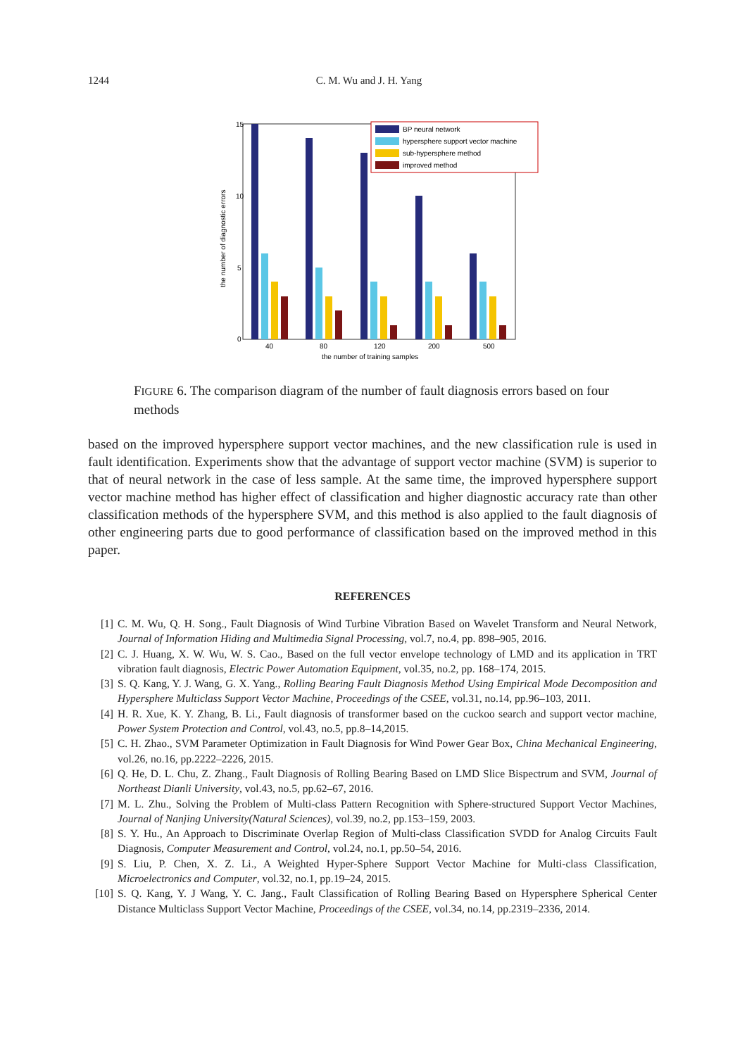1244 C. M. Wu and J. H. Yang
15
10
5
0
the number of diagnostic errors
40
80
120
200
500
the number of training samples
BP neural network
hypersphere support vector machine
sub-hypersphere method
improved method
FIGURE 6. The comparison diagram of the number of fault diagnosis errors based on four methods
based on the improved hypersphere support vector machines, and the new classification rule is used in fault identification. Experiments show that the advantage of support vector machine (SVM) is superior to that of neural network in the case of less sample. At the same time, the improved hypersphere support vector machine method has higher effect of classification and higher diagnostic accuracy rate than other classification methods of the hypersphere SVM, and this method is also applied to the fault diagnosis of other engineering parts due to good performance of classification based on the improved method in this paper.
REFERENCES
[1] C. M. Wu, Q. H. Song., Fault Diagnosis of Wind Turbine Vibration Based on Wavelet Transform and Neural Network, Journal of Information Hiding and Multimedia Signal Processing, vol.7, no.4, pp. 898–905, 2016.
[2] C. J. Huang, X. W. Wu, W. S. Cao., Based on the full vector envelope technology of LMD and its application in TRT vibration fault diagnosis, Electric Power Automation Equipment, vol.35, no.2, pp. 168–174, 2015.
[3] S. Q. Kang, Y. J. Wang, G. X. Yang., Rolling Bearing Fault Diagnosis Method Using Empirical Mode Decomposition and Hypersphere Multiclass Support Vector Machine, Proceedings of the CSEE, vol.31, no.14, pp.96–103, 2011.
[4] H. R. Xue, K. Y. Zhang, B. Li., Fault diagnosis of transformer based on the cuckoo search and support vector machine, Power System Protection and Control, vol.43, no.5, pp.8–14,2015.
[5] C. H. Zhao., SVM Parameter Optimization in Fault Diagnosis for Wind Power Gear Box, China Mechanical Engineering, vol.26, no.16, pp.2222–2226, 2015.
[6] Q. He, D. L. Chu, Z. Zhang., Fault Diagnosis of Rolling Bearing Based on LMD Slice Bispectrum and SVM, Journal of Northeast Dianli University, vol.43, no.5, pp.62–67, 2016.
[7] M. L. Zhu., Solving the Problem of Multi-class Pattern Recognition with Sphere-structured Support Vector Machines, Journal of Nanjing University(Natural Sciences), vol.39, no.2, pp.153–159, 2003.
[8] S. Y. Hu., An Approach to Discriminate Overlap Region of Multi-class Classification SVDD for Analog Circuits Fault Diagnosis, Computer Measurement and Control, vol.24, no.1, pp.50–54, 2016.
[9] S. Liu, P. Chen, X. Z. Li., A Weighted Hyper-Sphere Support Vector Machine for Multi-class Classification, Microelectronics and Computer, vol.32, no.1, pp.19–24, 2015.
[10] S. Q. Kang, Y. J Wang, Y. C. Jang., Fault Classification of Rolling Bearing Based on Hypersphere Spherical Center Distance Multiclass Support Vector Machine, Proceedings of the CSEE, vol.34, no.14, pp.2319–2336, 2014.